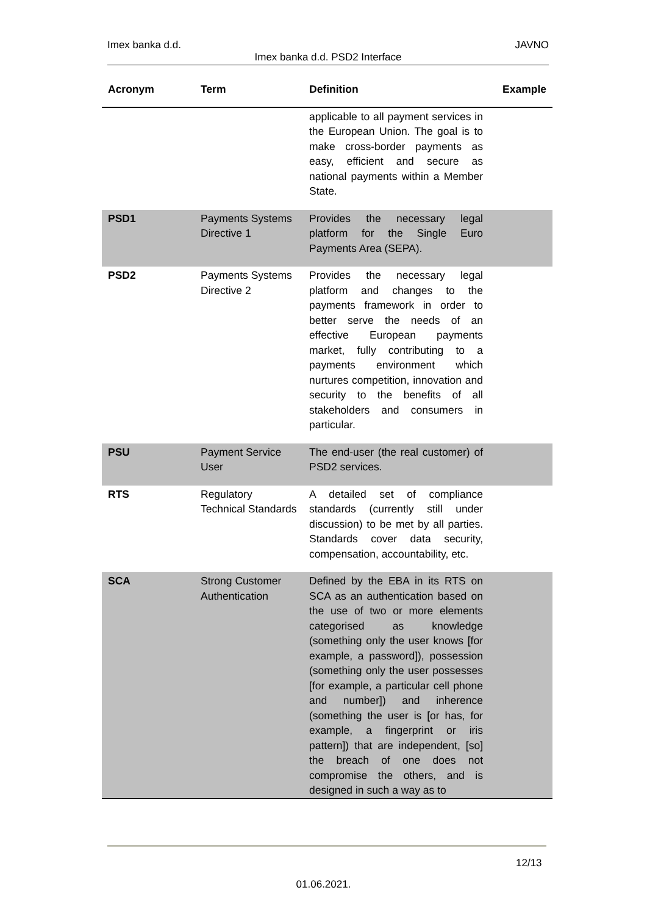Imex banka d.d. JAVNO
Imex banka d.d. PSD2 Interface
| Acronym | Term | Definition | Example |
| --- | --- | --- | --- |
| | | applicable to all payment services in the European Union. The goal is to make cross-border payments as easy, efficient and secure as national payments within a Member State. | |
| PSD1 | Payments Systems Directive 1 | Provides the necessary legal platform for the Single Euro Payments Area (SEPA). | |
| PSD2 | Payments Systems Directive 2 | Provides the necessary legal platform and changes to the payments framework in order to better serve the needs of an effective European payments market, fully contributing to a payments environment which nurtures competition, innovation and security to the benefits of all stakeholders and consumers in particular. | |
| PSU | Payment Service User | The end-user (the real customer) of PSD2 services. | |
| RTS | Regulatory Technical Standards | A detailed set of compliance standards (currently still under discussion) to be met by all parties. Standards cover data security, compensation, accountability, etc. | |
| SCA | Strong Customer Authentication | Defined by the EBA in its RTS on SCA as an authentication based on the use of two or more elements categorised as knowledge (something only the user knows [for example, a password]), possession (something only the user possesses [for example, a particular cell phone and number]) and inherence (something the user is [or has, for example, a fingerprint or iris pattern]) that are independent, [so] the breach of one does not compromise the others, and is designed in such a way as to | |
12/13
01.06.2021.